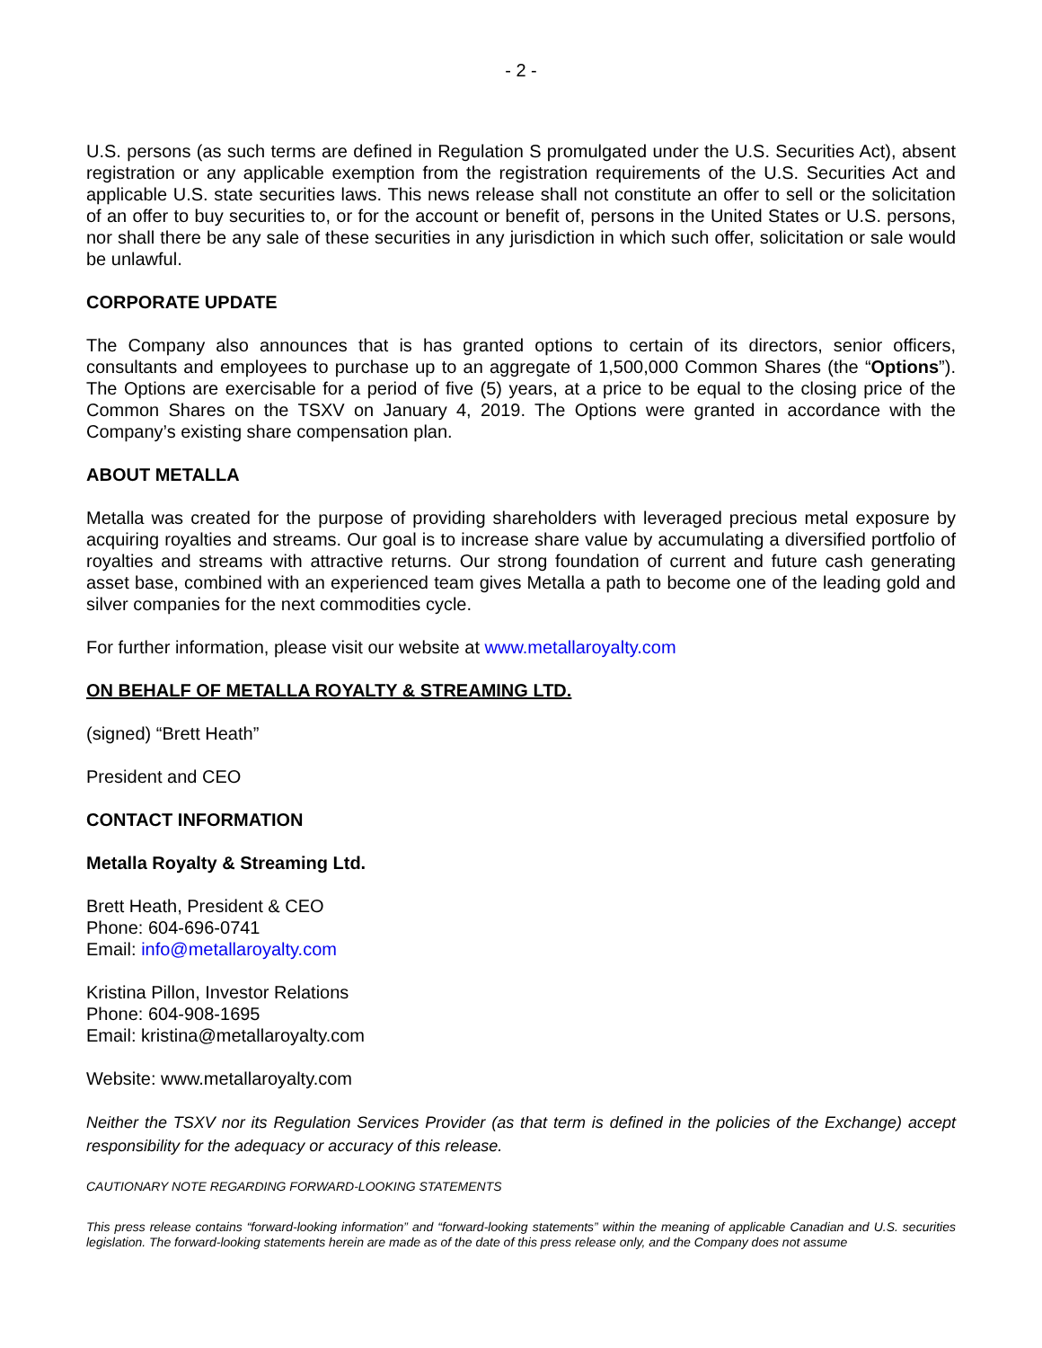- 2 -
U.S. persons (as such terms are defined in Regulation S promulgated under the U.S. Securities Act), absent registration or any applicable exemption from the registration requirements of the U.S. Securities Act and applicable U.S. state securities laws. This news release shall not constitute an offer to sell or the solicitation of an offer to buy securities to, or for the account or benefit of, persons in the United States or U.S. persons, nor shall there be any sale of these securities in any jurisdiction in which such offer, solicitation or sale would be unlawful.
CORPORATE UPDATE
The Company also announces that is has granted options to certain of its directors, senior officers, consultants and employees to purchase up to an aggregate of 1,500,000 Common Shares (the “Options”). The Options are exercisable for a period of five (5) years, at a price to be equal to the closing price of the Common Shares on the TSXV on January 4, 2019. The Options were granted in accordance with the Company’s existing share compensation plan.
ABOUT METALLA
Metalla was created for the purpose of providing shareholders with leveraged precious metal exposure by acquiring royalties and streams. Our goal is to increase share value by accumulating a diversified portfolio of royalties and streams with attractive returns. Our strong foundation of current and future cash generating asset base, combined with an experienced team gives Metalla a path to become one of the leading gold and silver companies for the next commodities cycle.
For further information, please visit our website at www.metallaroyalty.com
ON BEHALF OF METALLA ROYALTY & STREAMING LTD.
(signed) “Brett Heath”
President and CEO
CONTACT INFORMATION
Metalla Royalty & Streaming Ltd.
Brett Heath, President & CEO
Phone: 604-696-0741
Email: info@metallaroyalty.com
Kristina Pillon, Investor Relations
Phone: 604-908-1695
Email: kristina@metallaroyalty.com
Website: www.metallaroyalty.com
Neither the TSXV nor its Regulation Services Provider (as that term is defined in the policies of the Exchange) accept responsibility for the adequacy or accuracy of this release.
CAUTIONARY NOTE REGARDING FORWARD-LOOKING STATEMENTS
This press release contains “forward-looking information” and “forward-looking statements” within the meaning of applicable Canadian and U.S. securities legislation. The forward-looking statements herein are made as of the date of this press release only, and the Company does not assume